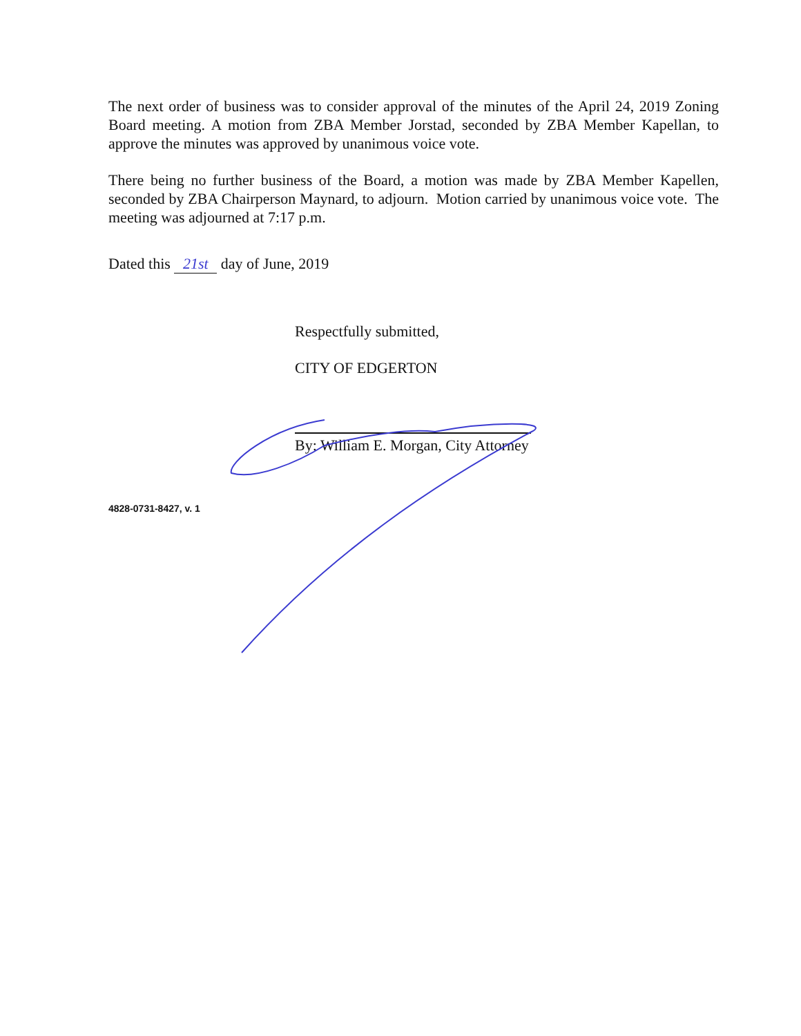The next order of business was to consider approval of the minutes of the April 24, 2019 Zoning Board meeting. A motion from ZBA Member Jorstad, seconded by ZBA Member Kapellan, to approve the minutes was approved by unanimous voice vote.
There being no further business of the Board, a motion was made by ZBA Member Kapellen, seconded by ZBA Chairperson Maynard, to adjourn. Motion carried by unanimous voice vote. The meeting was adjourned at 7:17 p.m.
Dated this 21st day of June, 2019
Respectfully submitted,
CITY OF EDGERTON
By: William E. Morgan, City Attorney
4828-0731-8427, v. 1